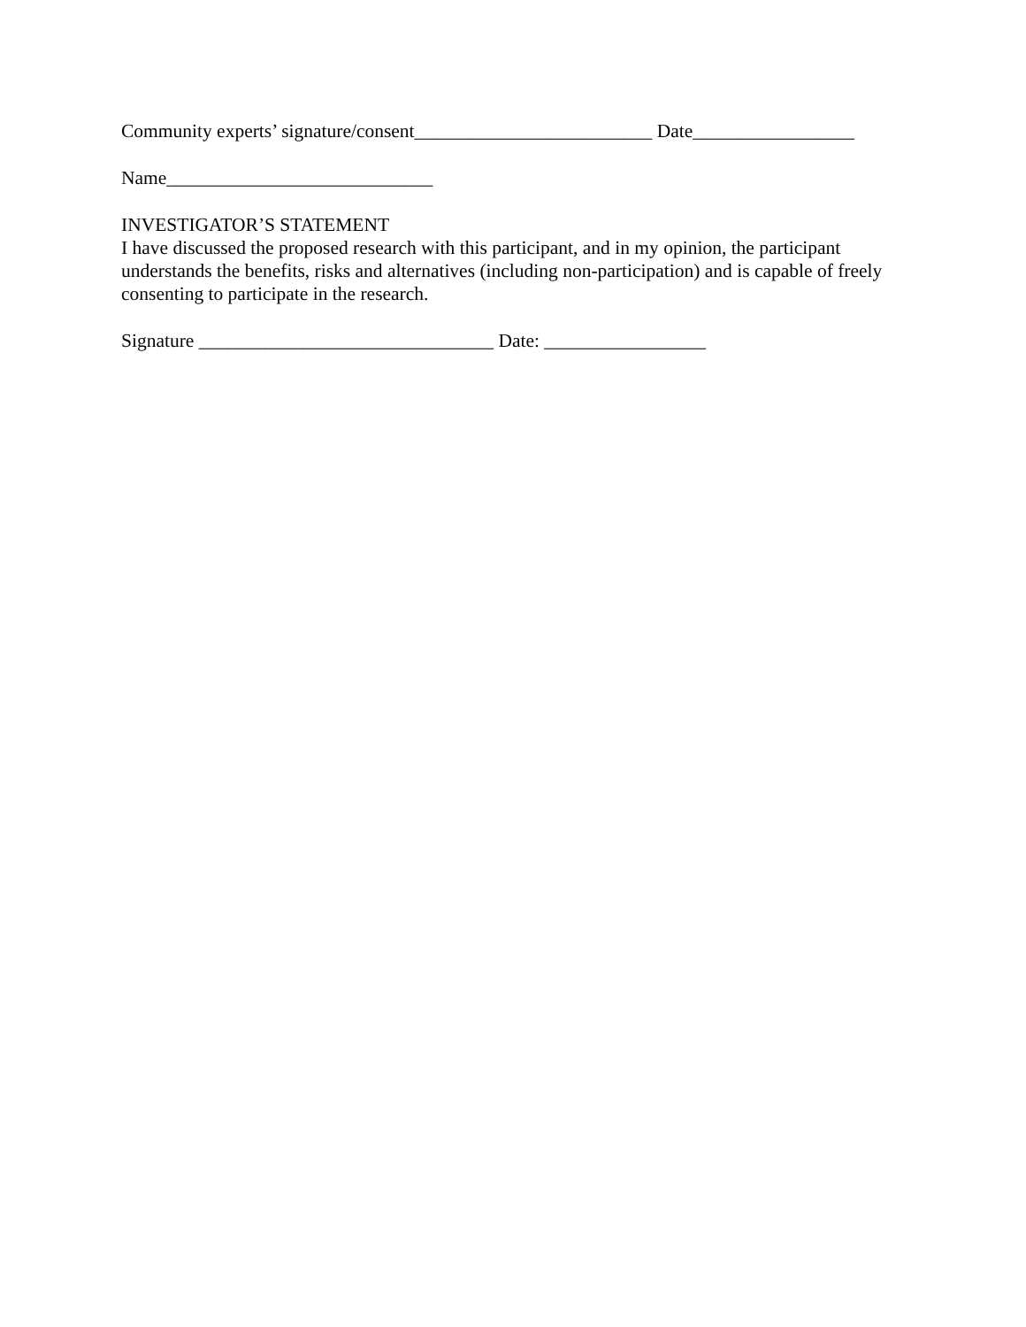Community experts’ signature/consent_________________________ Date_________________
Name____________________________
INVESTIGATOR’S STATEMENT
I have discussed the proposed research with this participant, and in my opinion, the participant understands the benefits, risks and alternatives (including non-participation) and is capable of freely consenting to participate in the research.
Signature _______________________________ Date: _________________